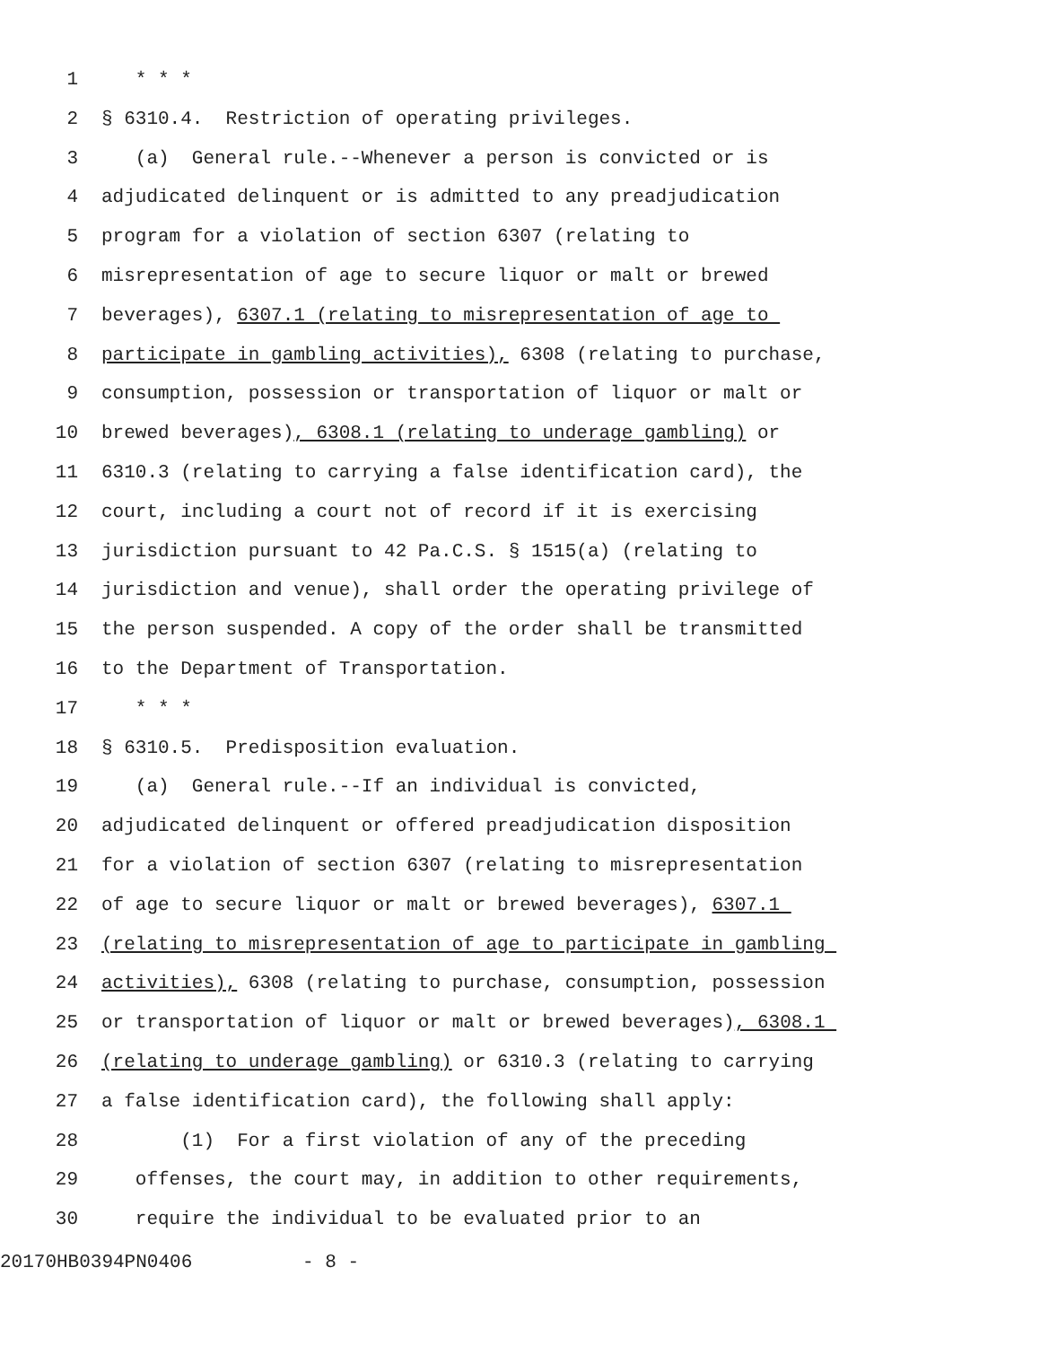1 * * *
2 § 6310.4. Restriction of operating privileges.
3 (a) General rule.--Whenever a person is convicted or is
4 adjudicated delinquent or is admitted to any preadjudication
5 program for a violation of section 6307 (relating to
6 misrepresentation of age to secure liquor or malt or brewed
7 beverages), 6307.1 (relating to misrepresentation of age to
8 participate in gambling activities), 6308 (relating to purchase,
9 consumption, possession or transportation of liquor or malt or
10 brewed beverages), 6308.1 (relating to underage gambling) or
11 6310.3 (relating to carrying a false identification card), the
12 court, including a court not of record if it is exercising
13 jurisdiction pursuant to 42 Pa.C.S. § 1515(a) (relating to
14 jurisdiction and venue), shall order the operating privilege of
15 the person suspended. A copy of the order shall be transmitted
16 to the Department of Transportation.
17 * * *
18 § 6310.5. Predisposition evaluation.
19 (a) General rule.--If an individual is convicted,
20 adjudicated delinquent or offered preadjudication disposition
21 for a violation of section 6307 (relating to misrepresentation
22 of age to secure liquor or malt or brewed beverages), 6307.1
23 (relating to misrepresentation of age to participate in gambling
24 activities), 6308 (relating to purchase, consumption, possession
25 or transportation of liquor or malt or brewed beverages), 6308.1
26 (relating to underage gambling) or 6310.3 (relating to carrying
27 a false identification card), the following shall apply:
28 (1) For a first violation of any of the preceding
29 offenses, the court may, in addition to other requirements,
30 require the individual to be evaluated prior to an
20170HB0394PN0406 - 8 -